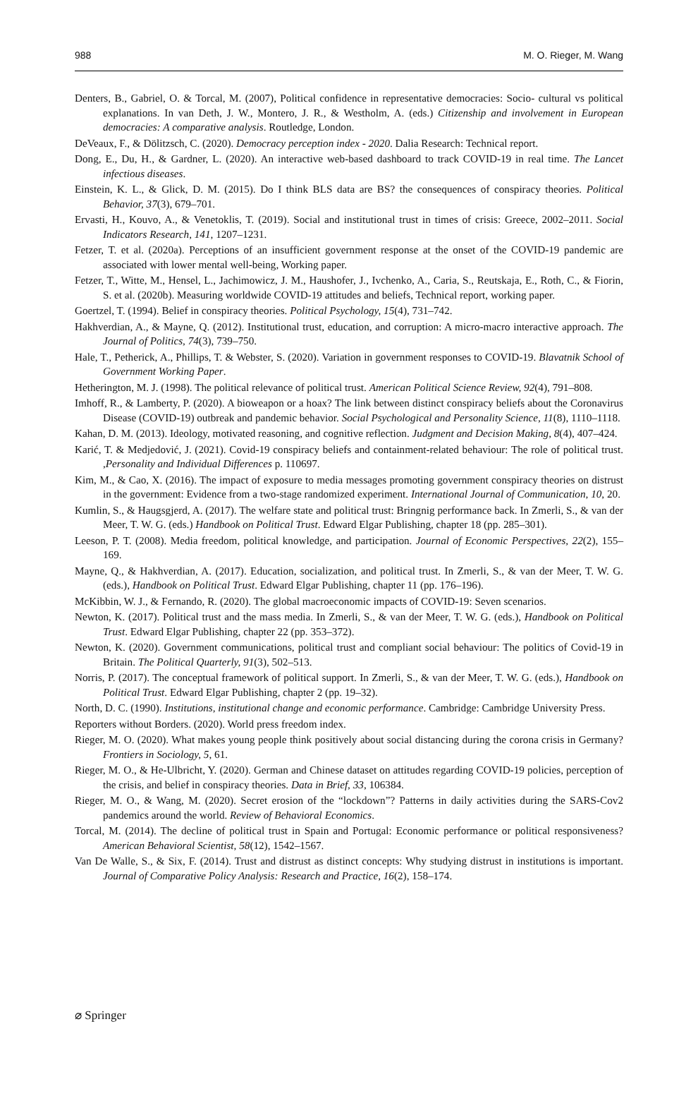988 M. O. Rieger, M. Wang
Denters, B., Gabriel, O. & Torcal, M. (2007), Political confidence in representative democracies: Socio- cultural vs political explanations. In van Deth, J. W., Montero, J. R., & Westholm, A. (eds.) Citizenship and involvement in European democracies: A comparative analysis. Routledge, London.
DeVeaux, F., & Dölitzsch, C. (2020). Democracy perception index - 2020. Dalia Research: Technical report.
Dong, E., Du, H., & Gardner, L. (2020). An interactive web-based dashboard to track COVID-19 in real time. The Lancet infectious diseases.
Einstein, K. L., & Glick, D. M. (2015). Do I think BLS data are BS? the consequences of conspiracy theories. Political Behavior, 37(3), 679–701.
Ervasti, H., Kouvo, A., & Venetoklis, T. (2019). Social and institutional trust in times of crisis: Greece, 2002–2011. Social Indicators Research, 141, 1207–1231.
Fetzer, T. et al. (2020a). Perceptions of an insufficient government response at the onset of the COVID-19 pandemic are associated with lower mental well-being, Working paper.
Fetzer, T., Witte, M., Hensel, L., Jachimowicz, J. M., Haushofer, J., Ivchenko, A., Caria, S., Reutskaja, E., Roth, C., & Fiorin, S. et al. (2020b). Measuring worldwide COVID-19 attitudes and beliefs, Technical report, working paper.
Goertzel, T. (1994). Belief in conspiracy theories. Political Psychology, 15(4), 731–742.
Hakhverdian, A., & Mayne, Q. (2012). Institutional trust, education, and corruption: A micro-macro interactive approach. The Journal of Politics, 74(3), 739–750.
Hale, T., Petherick, A., Phillips, T. & Webster, S. (2020). Variation in government responses to COVID-19. Blavatnik School of Government Working Paper.
Hetherington, M. J. (1998). The political relevance of political trust. American Political Science Review, 92(4), 791–808.
Imhoff, R., & Lamberty, P. (2020). A bioweapon or a hoax? The link between distinct conspiracy beliefs about the Coronavirus Disease (COVID-19) outbreak and pandemic behavior. Social Psychological and Personality Science, 11(8), 1110–1118.
Kahan, D. M. (2013). Ideology, motivated reasoning, and cognitive reflection. Judgment and Decision Making, 8(4), 407–424.
Karić, T. & Medjedović, J. (2021). Covid-19 conspiracy beliefs and containment-related behaviour: The role of political trust. ,Personality and Individual Differences p. 110697.
Kim, M., & Cao, X. (2016). The impact of exposure to media messages promoting government conspiracy theories on distrust in the government: Evidence from a two-stage randomized experiment. International Journal of Communication, 10, 20.
Kumlin, S., & Haugsgjerd, A. (2017). The welfare state and political trust: Bringnig performance back. In Zmerli, S., & van der Meer, T. W. G. (eds.) Handbook on Political Trust. Edward Elgar Publishing, chapter 18 (pp. 285–301).
Leeson, P. T. (2008). Media freedom, political knowledge, and participation. Journal of Economic Perspectives, 22(2), 155–169.
Mayne, Q., & Hakhverdian, A. (2017). Education, socialization, and political trust. In Zmerli, S., & van der Meer, T. W. G. (eds.), Handbook on Political Trust. Edward Elgar Publishing, chapter 11 (pp. 176–196).
McKibbin, W. J., & Fernando, R. (2020). The global macroeconomic impacts of COVID-19: Seven scenarios.
Newton, K. (2017). Political trust and the mass media. In Zmerli, S., & van der Meer, T. W. G. (eds.), Handbook on Political Trust. Edward Elgar Publishing, chapter 22 (pp. 353–372).
Newton, K. (2020). Government communications, political trust and compliant social behaviour: The politics of Covid-19 in Britain. The Political Quarterly, 91(3), 502–513.
Norris, P. (2017). The conceptual framework of political support. In Zmerli, S., & van der Meer, T. W. G. (eds.), Handbook on Political Trust. Edward Elgar Publishing, chapter 2 (pp. 19–32).
North, D. C. (1990). Institutions, institutional change and economic performance. Cambridge: Cambridge University Press.
Reporters without Borders. (2020). World press freedom index.
Rieger, M. O. (2020). What makes young people think positively about social distancing during the corona crisis in Germany? Frontiers in Sociology, 5, 61.
Rieger, M. O., & He-Ulbricht, Y. (2020). German and Chinese dataset on attitudes regarding COVID-19 policies, perception of the crisis, and belief in conspiracy theories. Data in Brief, 33, 106384.
Rieger, M. O., & Wang, M. (2020). Secret erosion of the “lockdown”? Patterns in daily activities during the SARS-Cov2 pandemics around the world. Review of Behavioral Economics.
Torcal, M. (2014). The decline of political trust in Spain and Portugal: Economic performance or political responsiveness? American Behavioral Scientist, 58(12), 1542–1567.
Van De Walle, S., & Six, F. (2014). Trust and distrust as distinct concepts: Why studying distrust in institutions is important. Journal of Comparative Policy Analysis: Research and Practice, 16(2), 158–174.
⌀ Springer